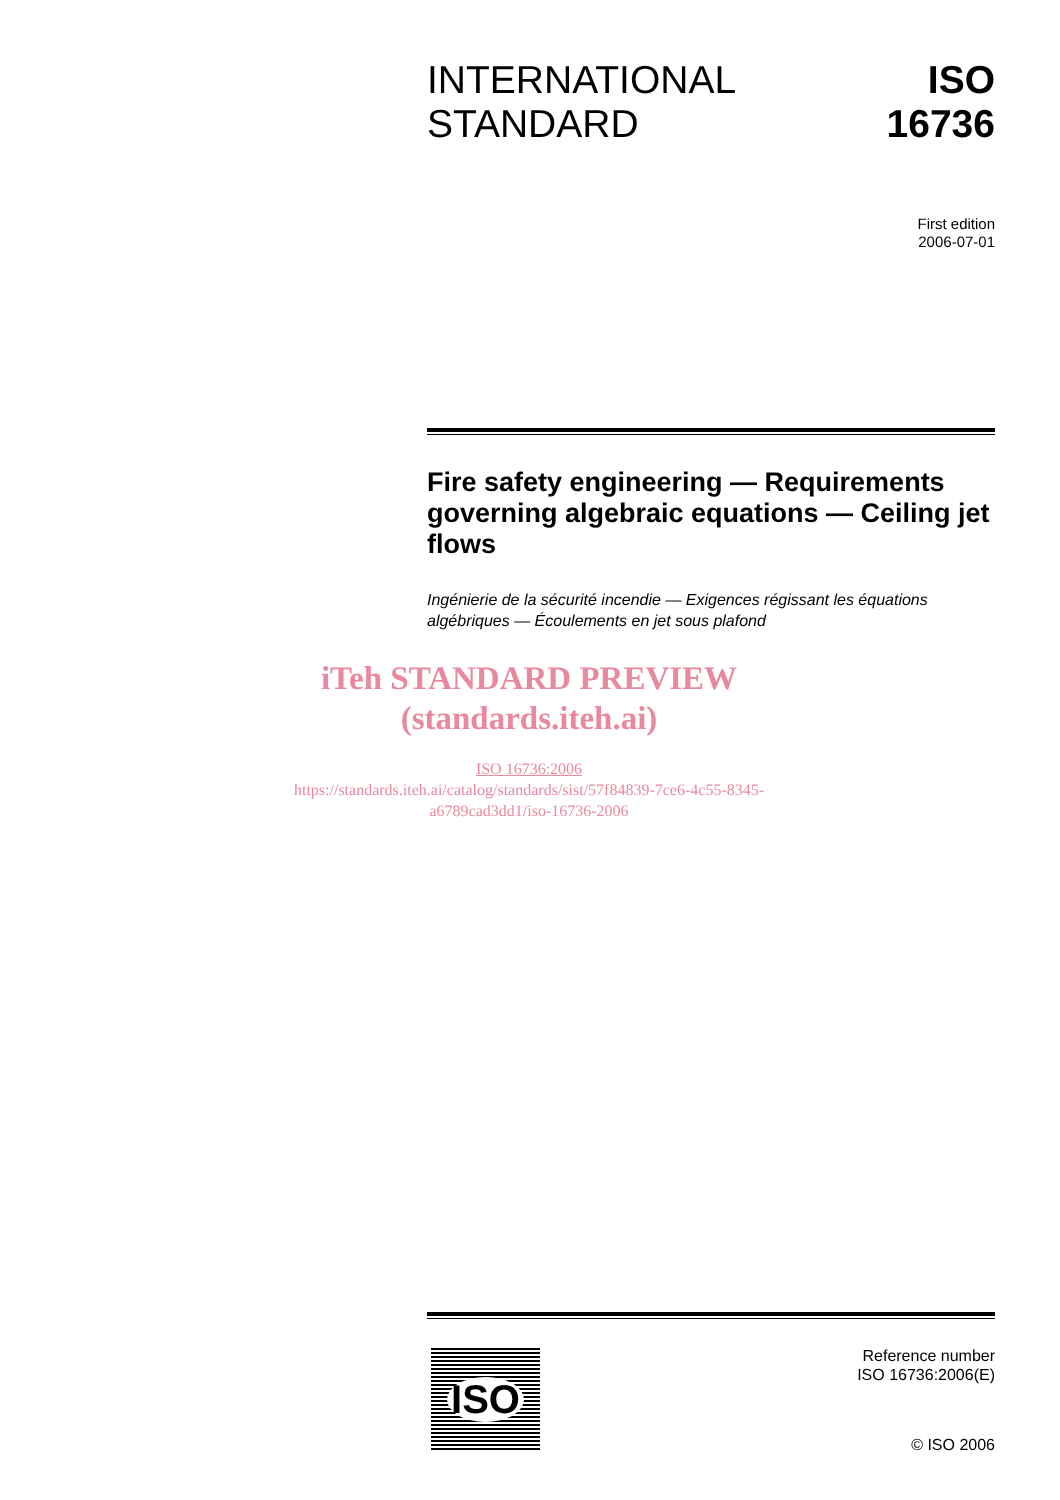INTERNATIONAL
STANDARD
ISO
16736
First edition
2006-07-01
Fire safety engineering — Requirements governing algebraic equations — Ceiling jet flows
Ingénierie de la sécurité incendie — Exigences régissant les équations algébriques — Écoulements en jet sous plafond
iTeh STANDARD PREVIEW
(standards.iteh.ai)
ISO 16736:2006
https://standards.iteh.ai/catalog/standards/sist/57f84839-7ce6-4c55-8345-
a6789cad3dd1/iso-16736-2006
ISO
Reference number
ISO 16736:2006(E)
© ISO 2006